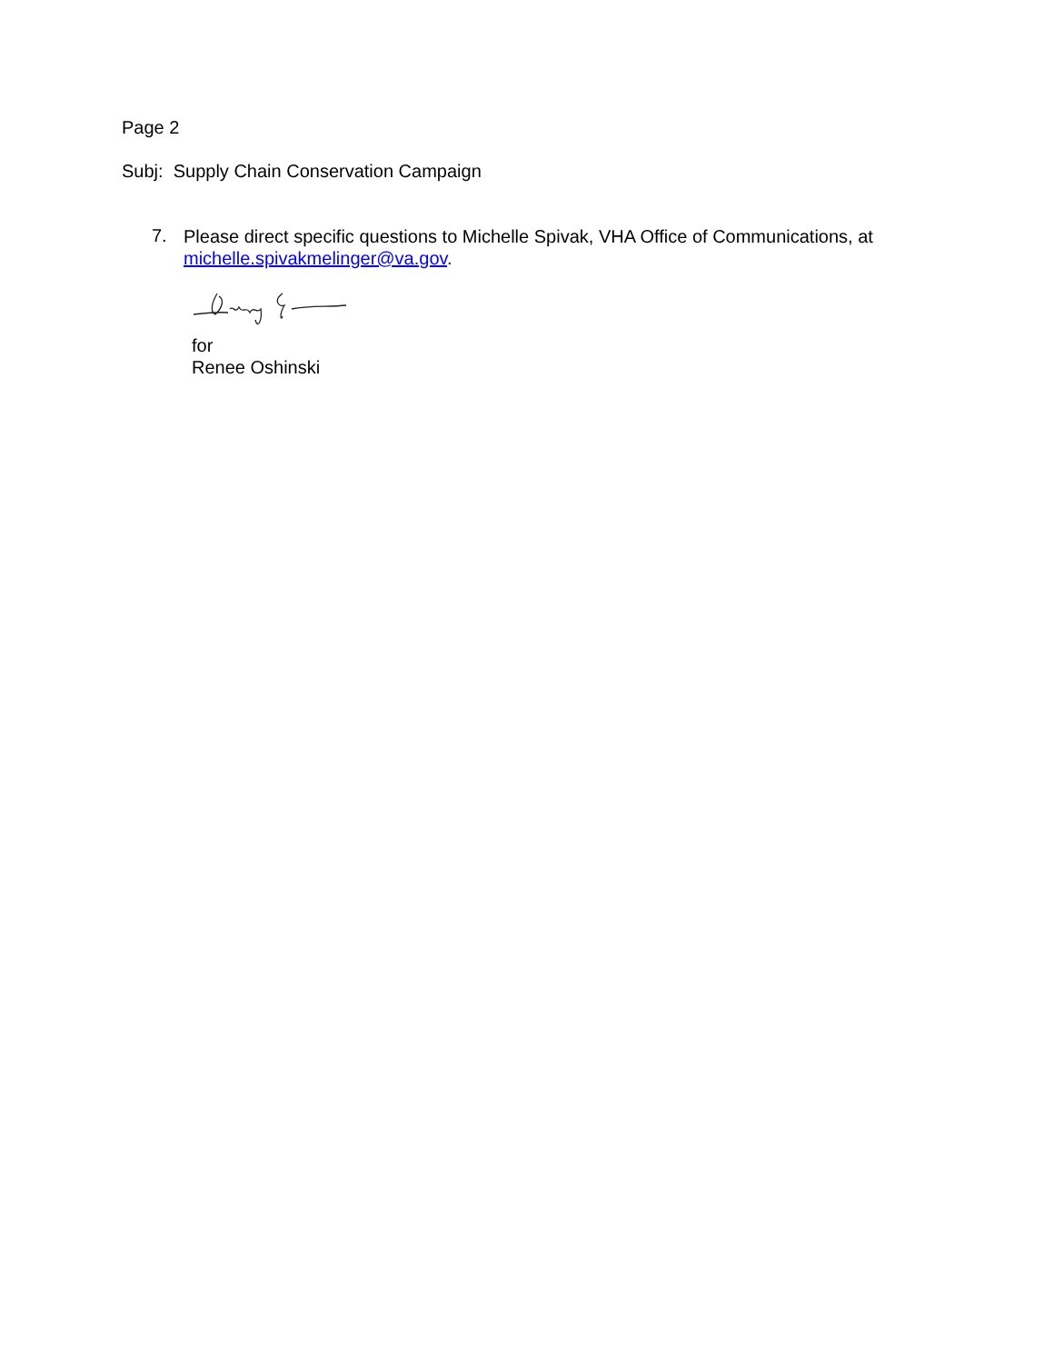Page 2
Subj: Supply Chain Conservation Campaign
7.
Please direct specific questions to Michelle Spivak, VHA Office of Communications, at
michelle.spivakmelinger@va.gov.
for
Renee Oshinski